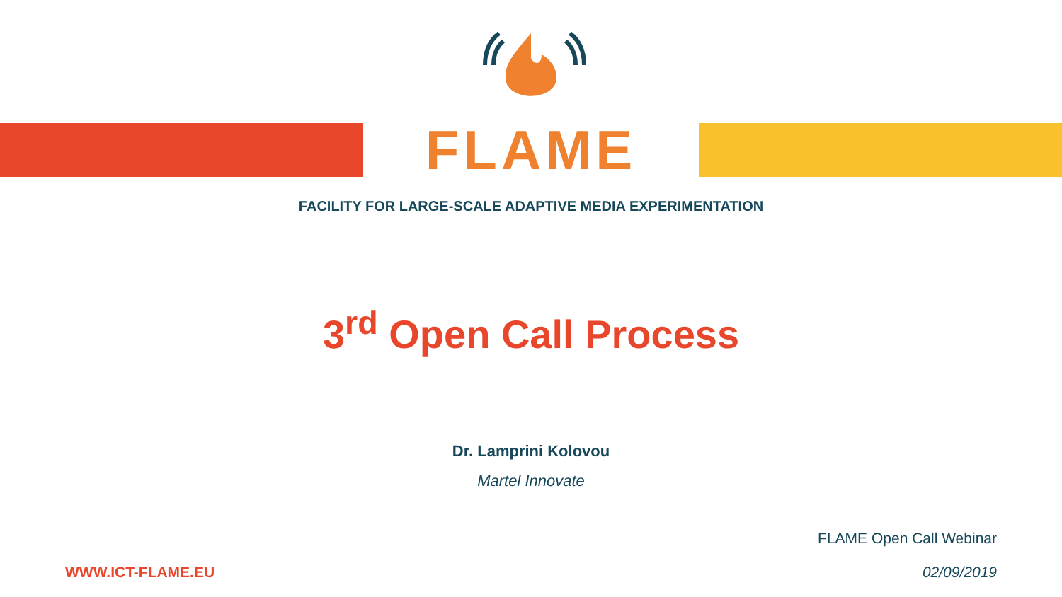FLAME
FACILITY FOR LARGE-SCALE ADAPTIVE MEDIA EXPERIMENTATION
3<sup>rd</sup> Open Call Process
Dr. Lamprini Kolovou
Martel Innovate
WWW.ICT-FLAME.EU
FLAME Open Call Webinar
02/09/2019